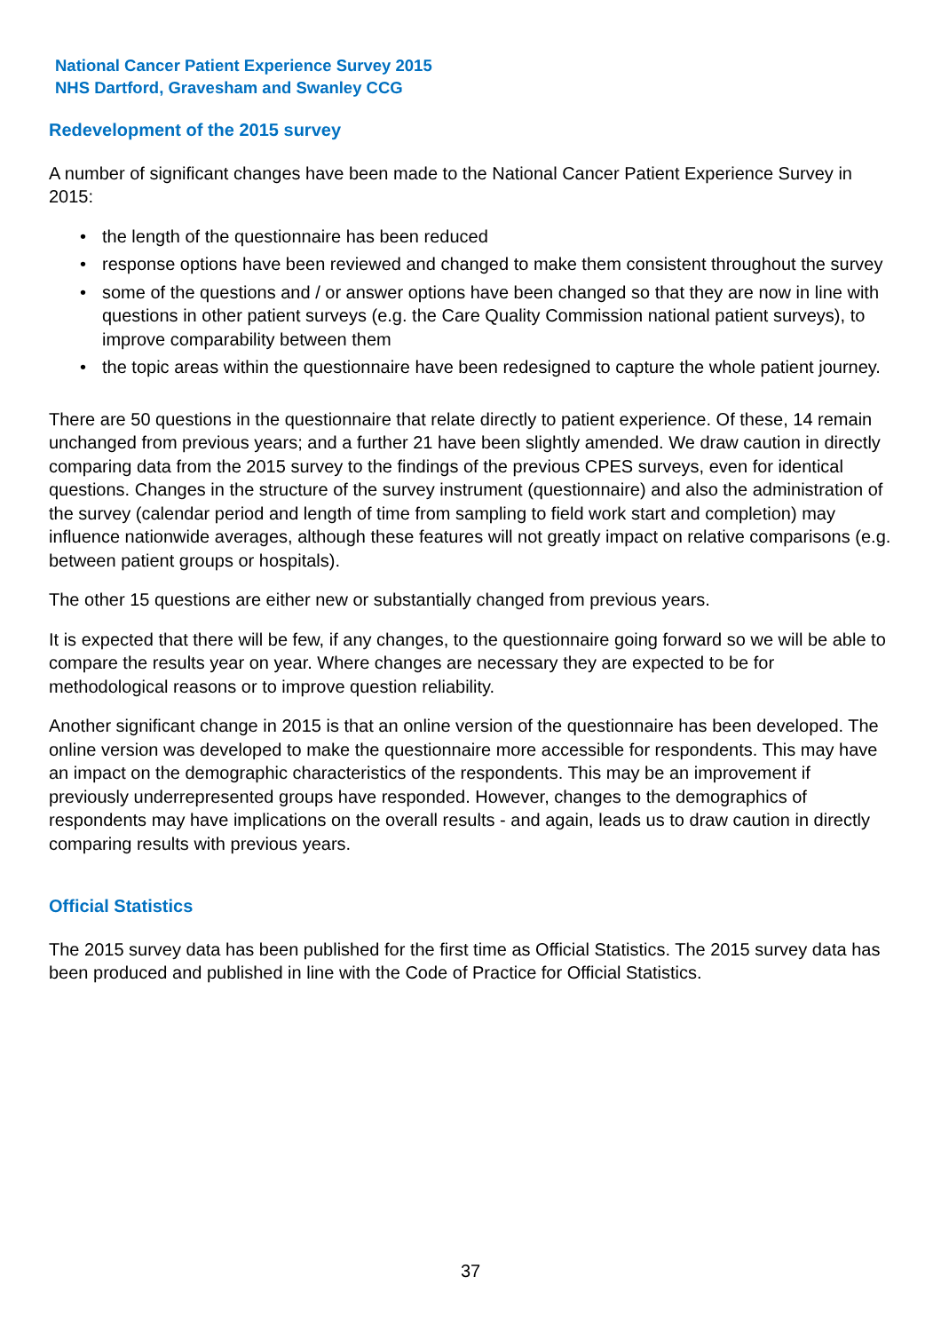National Cancer Patient Experience Survey 2015
NHS Dartford, Gravesham and Swanley CCG
Redevelopment of the 2015 survey
A number of significant changes have been made to the National Cancer Patient Experience Survey in 2015:
• the length of the questionnaire has been reduced
• response options have been reviewed and changed to make them consistent throughout the survey
• some of the questions and / or answer options have been changed so that they are now in line with questions in other patient surveys (e.g. the Care Quality Commission national patient surveys), to improve comparability between them
• the topic areas within the questionnaire have been redesigned to capture the whole patient journey.
There are 50 questions in the questionnaire that relate directly to patient experience. Of these, 14 remain unchanged from previous years; and a further 21 have been slightly amended. We draw caution in directly comparing data from the 2015 survey to the findings of the previous CPES surveys, even for identical questions. Changes in the structure of the survey instrument (questionnaire) and also the administration of the survey (calendar period and length of time from sampling to field work start and completion) may influence nationwide averages, although these features will not greatly impact on relative comparisons (e.g. between patient groups or hospitals).
The other 15 questions are either new or substantially changed from previous years.
It is expected that there will be few, if any changes, to the questionnaire going forward so we will be able to compare the results year on year. Where changes are necessary they are expected to be for methodological reasons or to improve question reliability.
Another significant change in 2015 is that an online version of the questionnaire has been developed. The online version was developed to make the questionnaire more accessible for respondents. This may have an impact on the demographic characteristics of the respondents. This may be an improvement if previously underrepresented groups have responded. However, changes to the demographics of respondents may have implications on the overall results - and again, leads us to draw caution in directly comparing results with previous years.
Official Statistics
The 2015 survey data has been published for the first time as Official Statistics. The 2015 survey data has been produced and published in line with the Code of Practice for Official Statistics.
37